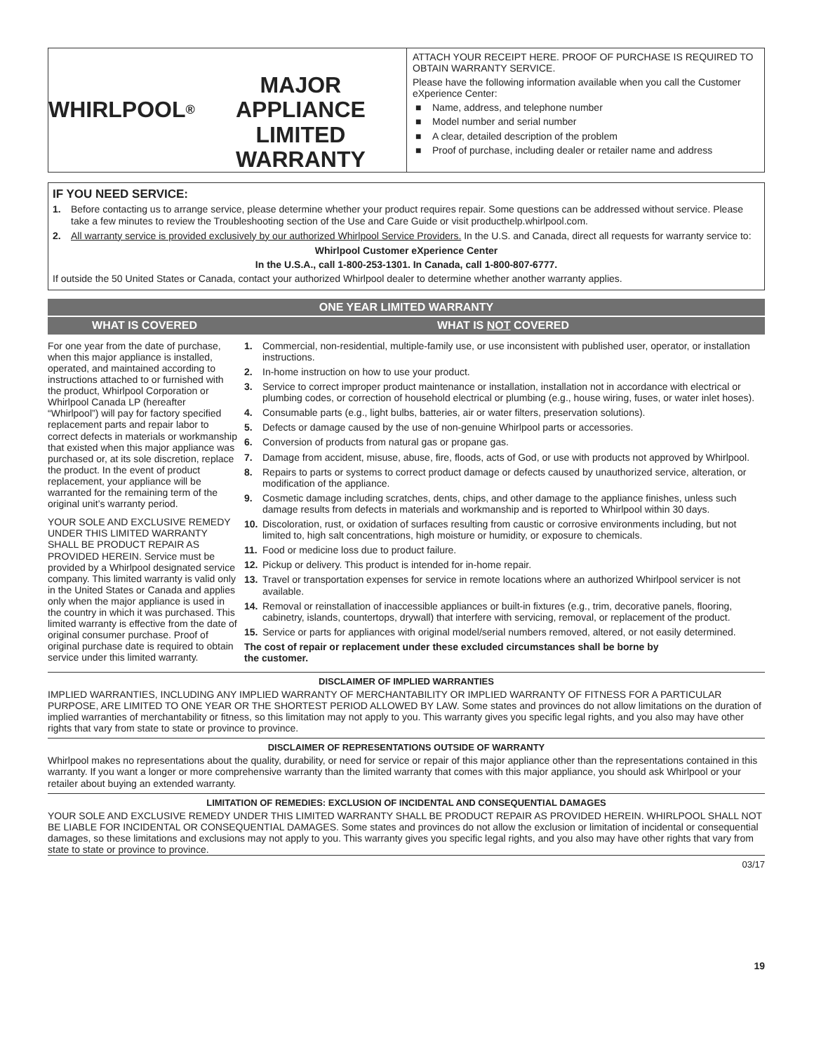WHIRLPOOL<sup>®</sup>
MAJOR APPLIANCE
LIMITED WARRANTY
ATTACH YOUR RECEIPT HERE. PROOF OF PURCHASE IS REQUIRED TO OBTAIN WARRANTY SERVICE.
Please have the following information available when you call the Customer eXperience Center:
■ Name, address, and telephone number
■ Model number and serial number
■ A clear, detailed description of the problem
■ Proof of purchase, including dealer or retailer name and address
IF YOU NEED SERVICE:
1. Before contacting us to arrange service, please determine whether your product requires repair. Some questions can be addressed without service. Please take a few minutes to review the Troubleshooting section of the Use and Care Guide or visit producthelp.whirlpool.com.
2. All warranty service is provided exclusively by our authorized Whirlpool Service Providers. In the U.S. and Canada, direct all requests for warranty service to:
Whirlpool Customer eXperience Center
In the U.S.A., call 1-800-253-1301. In Canada, call 1-800-807-6777.
If outside the 50 United States or Canada, contact your authorized Whirlpool dealer to determine whether another warranty applies.
| ONE YEAR LIMITED WARRANTY | |
| --- | --- |
| WHAT IS COVERED | WHAT IS NOT COVERED |
| For one year from the date of purchase, when this major appliance is installed, operated, and maintained according to instructions attached to or furnished with the product, Whirlpool Corporation or Whirlpool Canada LP (hereafter “Whirlpool”) will pay for factory specified replacement parts and repair labor to correct defects in materials or workmanship that existed when this major appliance was purchased or, at its sole discretion, replace the product. In the event of product replacement, your appliance will be warranted for the remaining term of the original unit’s warranty period. YOUR SOLE AND EXCLUSIVE REMEDY UNDER THIS LIMITED WARRANTY SHALL BE PRODUCT REPAIR AS PROVIDED HEREIN. Service must be provided by a Whirlpool designated service company. This limited warranty is valid only in the United States or Canada and applies only when the major appliance is used in the country in which it was purchased. This limited warranty is effective from the date of original consumer purchase. Proof of original purchase date is required to obtain service under this limited warranty. | 1. Commercial, non-residential, multiple-family use, or use inconsistent with published user, operator, or installation instructions. 2. In-home instruction on how to use your product. 3. Service to correct improper product maintenance or installation, installation not in accordance with electrical or plumbing codes, or correction of household electrical or plumbing (e.g., house wiring, fuses, or water inlet hoses). 4. Consumable parts (e.g., light bulbs, batteries, air or water filters, preservation solutions). 5. Defects or damage caused by the use of non-genuine Whirlpool parts or accessories. 6. Conversion of products from natural gas or propane gas. 7. Damage from accident, misuse, abuse, fire, floods, acts of God, or use with products not approved by Whirlpool. 8. Repairs to parts or systems to correct product damage or defects caused by unauthorized service, alteration, or modification of the appliance. 9. Cosmetic damage including scratches, dents, chips, and other damage to the appliance finishes, unless such damage results from defects in materials and workmanship and is reported to Whirlpool within 30 days. 10. Discoloration, rust, or oxidation of surfaces resulting from caustic or corrosive environments including, but not limited to, high salt concentrations, high moisture or humidity, or exposure to chemicals. 11. Food or medicine loss due to product failure. 12. Pickup or delivery. This product is intended for in-home repair. 13. Travel or transportation expenses for service in remote locations where an authorized Whirlpool servicer is not available. 14. Removal or reinstallation of inaccessible appliances or built-in fixtures (e.g., trim, decorative panels, flooring, cabinetry, islands, countertops, drywall) that interfere with servicing, removal, or replacement of the product. 15. Service or parts for appliances with original model/serial numbers removed, altered, or not easily determined. The cost of repair or replacement under these excluded circumstances shall be borne by the customer. |
DISCLAIMER OF IMPLIED WARRANTIES
IMPLIED WARRANTIES, INCLUDING ANY IMPLIED WARRANTY OF MERCHANTABILITY OR IMPLIED WARRANTY OF FITNESS FOR A PARTICULAR PURPOSE, ARE LIMITED TO ONE YEAR OR THE SHORTEST PERIOD ALLOWED BY LAW. Some states and provinces do not allow limitations on the duration of implied warranties of merchantability or fitness, so this limitation may not apply to you. This warranty gives you specific legal rights, and you also may have other rights that vary from state to state or province to province.
DISCLAIMER OF REPRESENTATIONS OUTSIDE OF WARRANTY
Whirlpool makes no representations about the quality, durability, or need for service or repair of this major appliance other than the representations contained in this warranty. If you want a longer or more comprehensive warranty than the limited warranty that comes with this major appliance, you should ask Whirlpool or your retailer about buying an extended warranty.
LIMITATION OF REMEDIES: EXCLUSION OF INCIDENTAL AND CONSEQUENTIAL DAMAGES
YOUR SOLE AND EXCLUSIVE REMEDY UNDER THIS LIMITED WARRANTY SHALL BE PRODUCT REPAIR AS PROVIDED HEREIN. WHIRLPOOL SHALL NOT BE LIABLE FOR INCIDENTAL OR CONSEQUENTIAL DAMAGES. Some states and provinces do not allow the exclusion or limitation of incidental or consequential damages, so these limitations and exclusions may not apply to you. This warranty gives you specific legal rights, and you also may have other rights that vary from state to state or province to province.
03/17
19